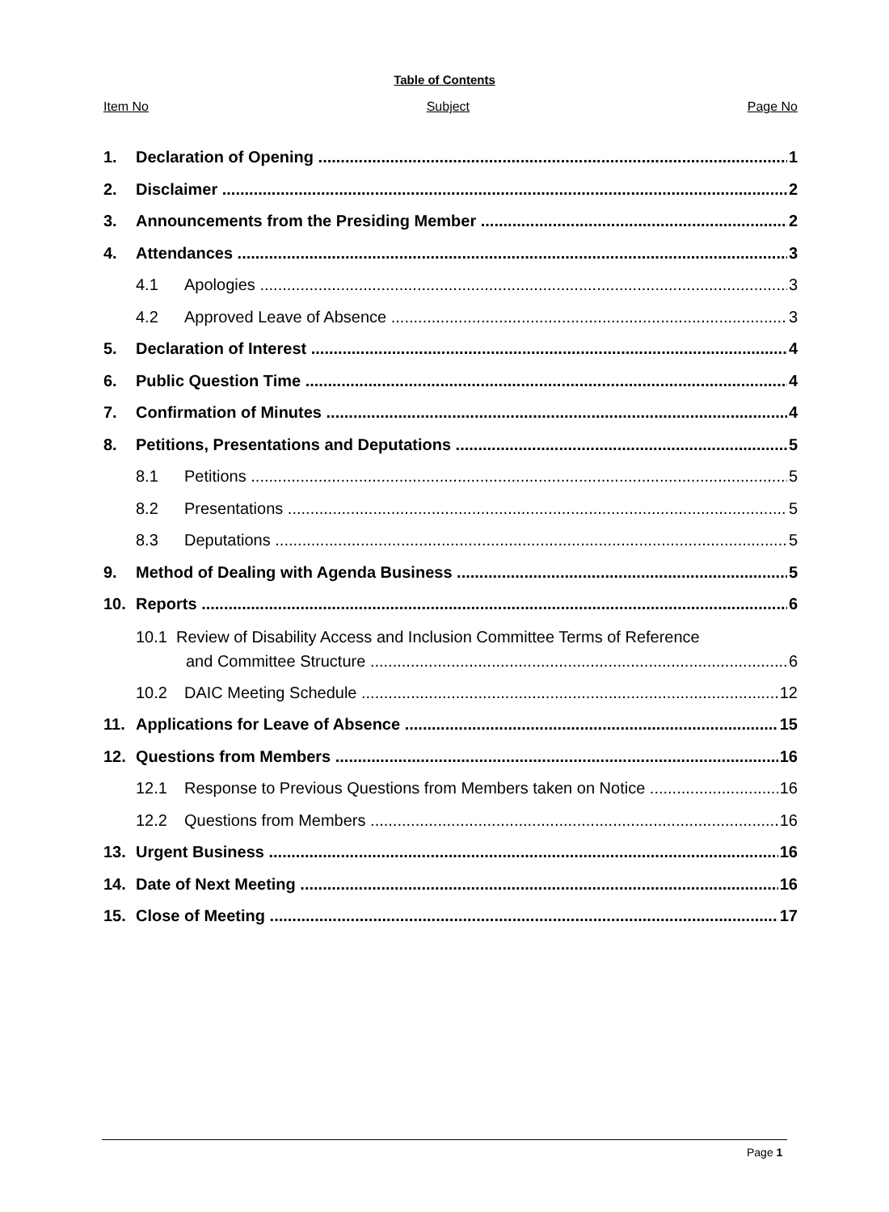Table of Contents
Item No Subject Page No
1. Declaration of Opening 1
2. Disclaimer 2
3. Announcements from the Presiding Member 2
4. Attendances 3
4.1 Apologies 3
4.2 Approved Leave of Absence 3
5. Declaration of Interest 4
6. Public Question Time 4
7. Confirmation of Minutes 4
8. Petitions, Presentations and Deputations 5
8.1 Petitions 5
8.2 Presentations 5
8.3 Deputations 5
9. Method of Dealing with Agenda Business 5
10. Reports 6
10.1 Review of Disability Access and Inclusion Committee Terms of Reference
and Committee Structure 6
10.2 DAIC Meeting Schedule 12
11. Applications for Leave of Absence 15
12. Questions from Members 16
12.1 Response to Previous Questions from Members taken on Notice 16
12.2 Questions from Members 16
13. Urgent Business 16
14. Date of Next Meeting 16
15. Close of Meeting 17
Page 1